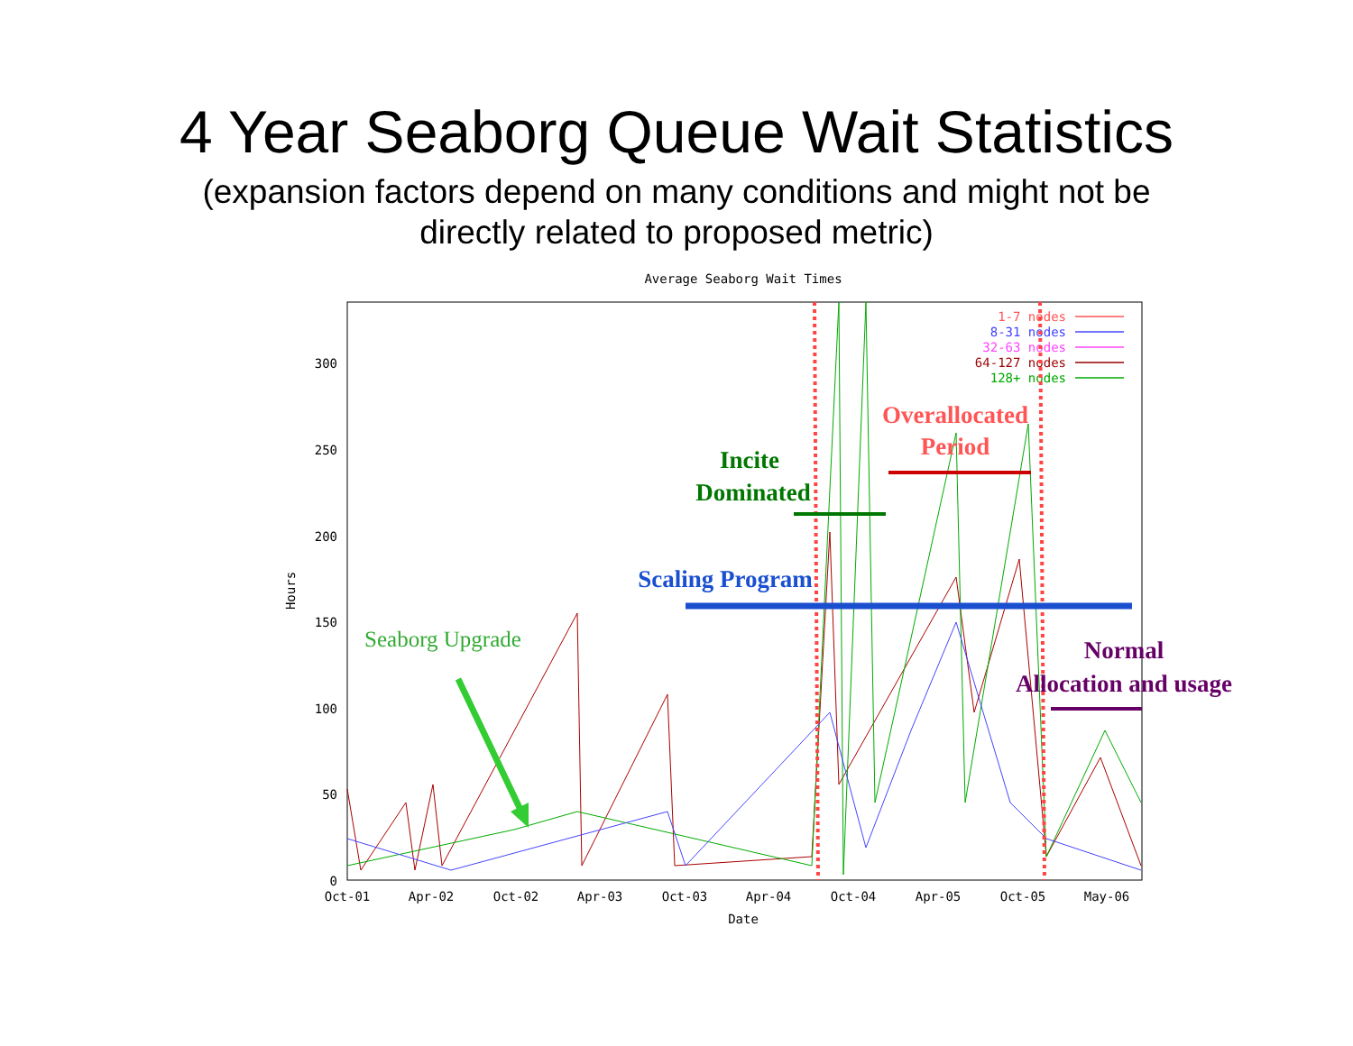4 Year Seaborg Queue Wait Statistics
(expansion factors depend on many conditions and might not be
directly related to proposed metric)
Average Seaborg Wait Times
300
250
200
150
100
50
0
Hours
Oct-01
Apr-02
Oct-02
Apr-03
Oct-03
Apr-04
Oct-04
Apr-05
Oct-05
May-06
Date
1-7 nodes
8-31 nodes
32-63 nodes
64-127 nodes
128+ nodes
Overallocated
Period
Incite
Dominated
Scaling Program
Normal
Allocation and usage
Seaborg Upgrade